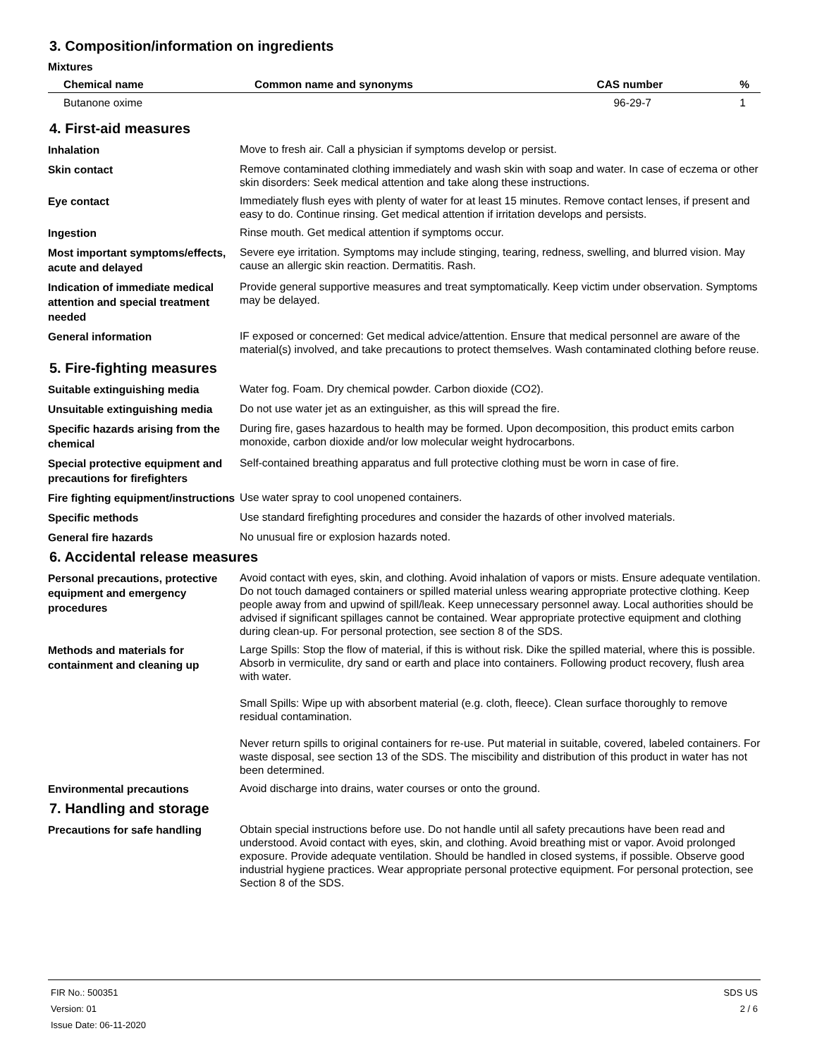3. Composition/information on ingredients
Mixtures
| Chemical name | Common name and synonyms | CAS number | % |
| --- | --- | --- | --- |
| Butanone oxime | | 96-29-7 | 1 |
4. First-aid measures
Inhalation
Move to fresh air. Call a physician if symptoms develop or persist.
Skin contact
Remove contaminated clothing immediately and wash skin with soap and water. In case of eczema or other skin disorders: Seek medical attention and take along these instructions.
Eye contact
Immediately flush eyes with plenty of water for at least 15 minutes. Remove contact lenses, if present and easy to do. Continue rinsing. Get medical attention if irritation develops and persists.
Ingestion
Rinse mouth. Get medical attention if symptoms occur.
Most important symptoms/effects, acute and delayed
Severe eye irritation. Symptoms may include stinging, tearing, redness, swelling, and blurred vision. May cause an allergic skin reaction. Dermatitis. Rash.
Indication of immediate medical attention and special treatment needed
Provide general supportive measures and treat symptomatically. Keep victim under observation. Symptoms may be delayed.
General information
IF exposed or concerned: Get medical advice/attention. Ensure that medical personnel are aware of the material(s) involved, and take precautions to protect themselves. Wash contaminated clothing before reuse.
5. Fire-fighting measures
Suitable extinguishing media
Water fog. Foam. Dry chemical powder. Carbon dioxide (CO2).
Unsuitable extinguishing media
Do not use water jet as an extinguisher, as this will spread the fire.
Specific hazards arising from the chemical
During fire, gases hazardous to health may be formed. Upon decomposition, this product emits carbon monoxide, carbon dioxide and/or low molecular weight hydrocarbons.
Special protective equipment and precautions for firefighters
Self-contained breathing apparatus and full protective clothing must be worn in case of fire.
Fire fighting equipment/instructions
Use water spray to cool unopened containers.
Specific methods
Use standard firefighting procedures and consider the hazards of other involved materials.
General fire hazards
No unusual fire or explosion hazards noted.
6. Accidental release measures
Personal precautions, protective equipment and emergency procedures
Avoid contact with eyes, skin, and clothing. Avoid inhalation of vapors or mists. Ensure adequate ventilation. Do not touch damaged containers or spilled material unless wearing appropriate protective clothing. Keep people away from and upwind of spill/leak. Keep unnecessary personnel away. Local authorities should be advised if significant spillages cannot be contained. Wear appropriate protective equipment and clothing during clean-up. For personal protection, see section 8 of the SDS.
Methods and materials for containment and cleaning up
Large Spills: Stop the flow of material, if this is without risk. Dike the spilled material, where this is possible. Absorb in vermiculite, dry sand or earth and place into containers. Following product recovery, flush area with water.
Small Spills: Wipe up with absorbent material (e.g. cloth, fleece). Clean surface thoroughly to remove residual contamination.
Never return spills to original containers for re-use. Put material in suitable, covered, labeled containers. For waste disposal, see section 13 of the SDS. The miscibility and distribution of this product in water has not been determined.
Environmental precautions
Avoid discharge into drains, water courses or onto the ground.
7. Handling and storage
Precautions for safe handling
Obtain special instructions before use. Do not handle until all safety precautions have been read and understood. Avoid contact with eyes, skin, and clothing. Avoid breathing mist or vapor. Avoid prolonged exposure. Provide adequate ventilation. Should be handled in closed systems, if possible. Observe good industrial hygiene practices. Wear appropriate personal protective equipment. For personal protection, see Section 8 of the SDS.
FIR No.: 500351
Version: 01
Issue Date: 06-11-2020
SDS US
2 / 6